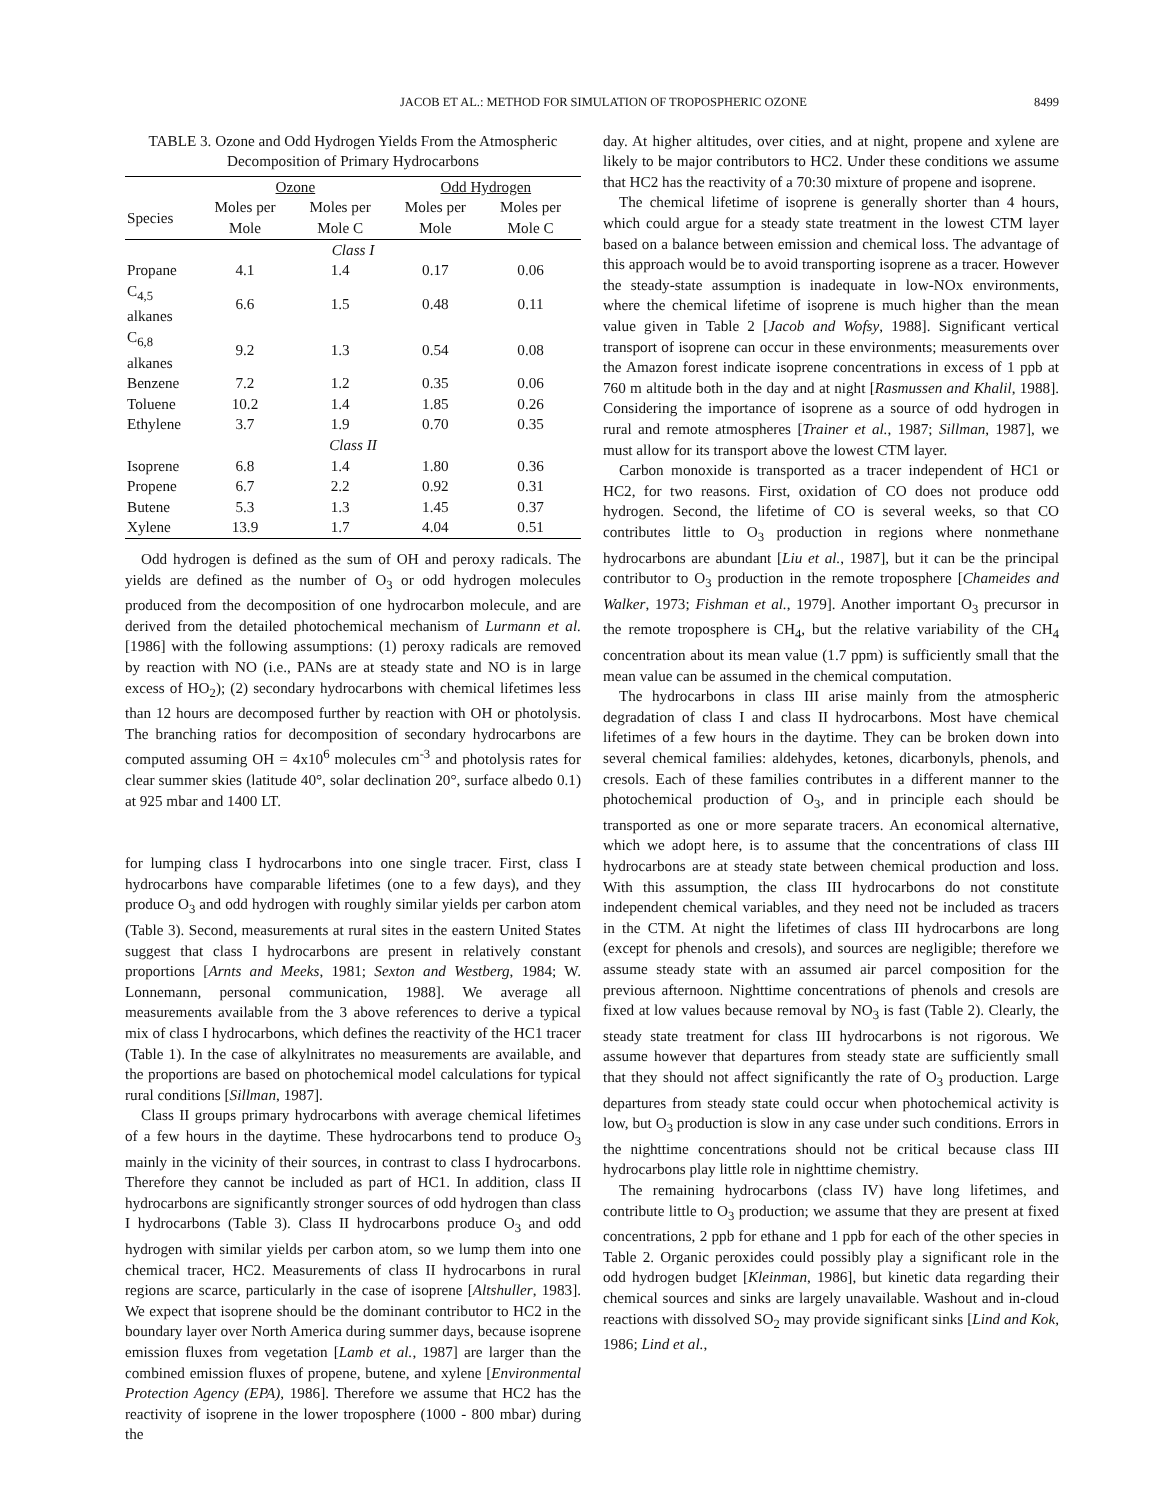JACOB ET AL.: METHOD FOR SIMULATION OF TROPOSPHERIC OZONE 8499
TABLE 3. Ozone and Odd Hydrogen Yields From the Atmospheric Decomposition of Primary Hydrocarbons
| | Ozone | | Odd Hydrogen | |
| --- | --- | --- | --- | --- |
| Species | Moles per Mole | Moles per Mole C | Moles per Mole | Moles per Mole C |
| Class I | | | | |
| Propane | 4.1 | 1.4 | 0.17 | 0.06 |
| C<sub>4,5</sub> alkanes | 6.6 | 1.5 | 0.48 | 0.11 |
| C<sub>6,8</sub> alkanes | 9.2 | 1.3 | 0.54 | 0.08 |
| Benzene | 7.2 | 1.2 | 0.35 | 0.06 |
| Toluene | 10.2 | 1.4 | 1.85 | 0.26 |
| Ethylene | 3.7 | 1.9 | 0.70 | 0.35 |
| Class II | | | | |
| Isoprene | 6.8 | 1.4 | 1.80 | 0.36 |
| Propene | 6.7 | 2.2 | 0.92 | 0.31 |
| Butene | 5.3 | 1.3 | 1.45 | 0.37 |
| Xylene | 13.9 | 1.7 | 4.04 | 0.51 |
Odd hydrogen is defined as the sum of OH and peroxy radicals. The yields are defined as the number of O<sub>3</sub> or odd hydrogen molecules produced from the decomposition of one hydrocarbon molecule, and are derived from the detailed photochemical mechanism of Lurmann et al. [1986] with the following assumptions: (1) peroxy radicals are removed by reaction with NO (i.e., PANs are at steady state and NO is in large excess of HO<sub>2</sub>); (2) secondary hydrocarbons with chemical lifetimes less than 12 hours are decomposed further by reaction with OH or photolysis. The branching ratios for decomposition of secondary hydrocarbons are computed assuming OH = 4x10<sup>6</sup> molecules cm<sup>-3</sup> and photolysis rates for clear summer skies (latitude 40°, solar declination 20°, surface albedo 0.1) at 925 mbar and 1400 LT.
for lumping class I hydrocarbons into one single tracer. First, class I hydrocarbons have comparable lifetimes (one to a few days), and they produce O<sub>3</sub> and odd hydrogen with roughly similar yields per carbon atom (Table 3). Second, measurements at rural sites in the eastern United States suggest that class I hydrocarbons are present in relatively constant proportions [Arnts and Meeks, 1981; Sexton and Westberg, 1984; W. Lonnemann, personal communication, 1988]. We average all measurements available from the 3 above references to derive a typical mix of class I hydrocarbons, which defines the reactivity of the HC1 tracer (Table 1). In the case of alkylnitrates no measurements are available, and the proportions are based on photochemical model calculations for typical rural conditions [Sillman, 1987].
Class II groups primary hydrocarbons with average chemical lifetimes of a few hours in the daytime. These hydrocarbons tend to produce O<sub>3</sub> mainly in the vicinity of their sources, in contrast to class I hydrocarbons. Therefore they cannot be included as part of HC1. In addition, class II hydrocarbons are significantly stronger sources of odd hydrogen than class I hydrocarbons (Table 3). Class II hydrocarbons produce O<sub>3</sub> and odd hydrogen with similar yields per carbon atom, so we lump them into one chemical tracer, HC2. Measurements of class II hydrocarbons in rural regions are scarce, particularly in the case of isoprene [Altshuller, 1983]. We expect that isoprene should be the dominant contributor to HC2 in the boundary layer over North America during summer days, because isoprene emission fluxes from vegetation [Lamb et al., 1987] are larger than the combined emission fluxes of propene, butene, and xylene [Environmental Protection Agency (EPA), 1986]. Therefore we assume that HC2 has the reactivity of isoprene in the lower troposphere (1000 - 800 mbar) during the
day. At higher altitudes, over cities, and at night, propene and xylene are likely to be major contributors to HC2. Under these conditions we assume that HC2 has the reactivity of a 70:30 mixture of propene and isoprene.
The chemical lifetime of isoprene is generally shorter than 4 hours, which could argue for a steady state treatment in the lowest CTM layer based on a balance between emission and chemical loss. The advantage of this approach would be to avoid transporting isoprene as a tracer. However the steady-state assumption is inadequate in low-NOx environments, where the chemical lifetime of isoprene is much higher than the mean value given in Table 2 [Jacob and Wofsy, 1988]. Significant vertical transport of isoprene can occur in these environments; measurements over the Amazon forest indicate isoprene concentrations in excess of 1 ppb at 760 m altitude both in the day and at night [Rasmussen and Khalil, 1988]. Considering the importance of isoprene as a source of odd hydrogen in rural and remote atmospheres [Trainer et al., 1987; Sillman, 1987], we must allow for its transport above the lowest CTM layer.
Carbon monoxide is transported as a tracer independent of HC1 or HC2, for two reasons. First, oxidation of CO does not produce odd hydrogen. Second, the lifetime of CO is several weeks, so that CO contributes little to O<sub>3</sub> production in regions where nonmethane hydrocarbons are abundant [Liu et al., 1987], but it can be the principal contributor to O<sub>3</sub> production in the remote troposphere [Chameides and Walker, 1973; Fishman et al., 1979]. Another important O<sub>3</sub> precursor in the remote troposphere is CH<sub>4</sub>, but the relative variability of the CH<sub>4</sub> concentration about its mean value (1.7 ppm) is sufficiently small that the mean value can be assumed in the chemical computation.
The hydrocarbons in class III arise mainly from the atmospheric degradation of class I and class II hydrocarbons. Most have chemical lifetimes of a few hours in the daytime. They can be broken down into several chemical families: aldehydes, ketones, dicarbonyls, phenols, and cresols. Each of these families contributes in a different manner to the photochemical production of O<sub>3</sub>, and in principle each should be transported as one or more separate tracers. An economical alternative, which we adopt here, is to assume that the concentrations of class III hydrocarbons are at steady state between chemical production and loss. With this assumption, the class III hydrocarbons do not constitute independent chemical variables, and they need not be included as tracers in the CTM. At night the lifetimes of class III hydrocarbons are long (except for phenols and cresols), and sources are negligible; therefore we assume steady state with an assumed air parcel composition for the previous afternoon. Nighttime concentrations of phenols and cresols are fixed at low values because removal by NO<sub>3</sub> is fast (Table 2). Clearly, the steady state treatment for class III hydrocarbons is not rigorous. We assume however that departures from steady state are sufficiently small that they should not affect significantly the rate of O<sub>3</sub> production. Large departures from steady state could occur when photochemical activity is low, but O<sub>3</sub> production is slow in any case under such conditions. Errors in the nighttime concentrations should not be critical because class III hydrocarbons play little role in nighttime chemistry.
The remaining hydrocarbons (class IV) have long lifetimes, and contribute little to O<sub>3</sub> production; we assume that they are present at fixed concentrations, 2 ppb for ethane and 1 ppb for each of the other species in Table 2. Organic peroxides could possibly play a significant role in the odd hydrogen budget [Kleinman, 1986], but kinetic data regarding their chemical sources and sinks are largely unavailable. Washout and in-cloud reactions with dissolved SO<sub>2</sub> may provide significant sinks [Lind and Kok, 1986; Lind et al.,